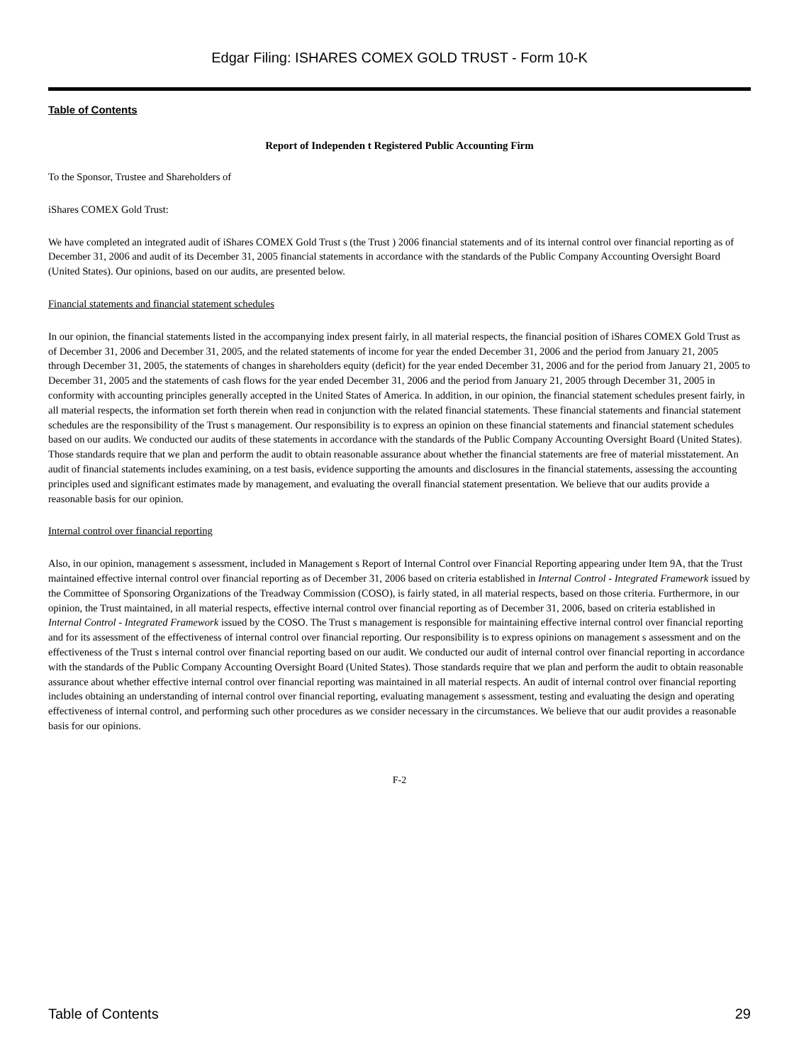Edgar Filing: ISHARES COMEX GOLD TRUST - Form 10-K
Table of Contents
Report of Independen t Registered Public Accounting Firm
To the Sponsor, Trustee and Shareholders of
iShares COMEX Gold Trust:
We have completed an integrated audit of iShares COMEX Gold Trust s (the Trust ) 2006 financial statements and of its internal control over financial reporting as of December 31, 2006 and audit of its December 31, 2005 financial statements in accordance with the standards of the Public Company Accounting Oversight Board (United States). Our opinions, based on our audits, are presented below.
Financial statements and financial statement schedules
In our opinion, the financial statements listed in the accompanying index present fairly, in all material respects, the financial position of iShares COMEX Gold Trust as of December 31, 2006 and December 31, 2005, and the related statements of income for year the ended December 31, 2006 and the period from January 21, 2005 through December 31, 2005, the statements of changes in shareholders equity (deficit) for the year ended December 31, 2006 and for the period from January 21, 2005 to December 31, 2005 and the statements of cash flows for the year ended December 31, 2006 and the period from January 21, 2005 through December 31, 2005 in conformity with accounting principles generally accepted in the United States of America. In addition, in our opinion, the financial statement schedules present fairly, in all material respects, the information set forth therein when read in conjunction with the related financial statements. These financial statements and financial statement schedules are the responsibility of the Trust s management. Our responsibility is to express an opinion on these financial statements and financial statement schedules based on our audits. We conducted our audits of these statements in accordance with the standards of the Public Company Accounting Oversight Board (United States). Those standards require that we plan and perform the audit to obtain reasonable assurance about whether the financial statements are free of material misstatement. An audit of financial statements includes examining, on a test basis, evidence supporting the amounts and disclosures in the financial statements, assessing the accounting principles used and significant estimates made by management, and evaluating the overall financial statement presentation. We believe that our audits provide a reasonable basis for our opinion.
Internal control over financial reporting
Also, in our opinion, management s assessment, included in Management s Report of Internal Control over Financial Reporting appearing under Item 9A, that the Trust maintained effective internal control over financial reporting as of December 31, 2006 based on criteria established in Internal Control - Integrated Framework issued by the Committee of Sponsoring Organizations of the Treadway Commission (COSO), is fairly stated, in all material respects, based on those criteria. Furthermore, in our opinion, the Trust maintained, in all material respects, effective internal control over financial reporting as of December 31, 2006, based on criteria established in Internal Control - Integrated Framework issued by the COSO. The Trust s management is responsible for maintaining effective internal control over financial reporting and for its assessment of the effectiveness of internal control over financial reporting. Our responsibility is to express opinions on management s assessment and on the effectiveness of the Trust s internal control over financial reporting based on our audit. We conducted our audit of internal control over financial reporting in accordance with the standards of the Public Company Accounting Oversight Board (United States). Those standards require that we plan and perform the audit to obtain reasonable assurance about whether effective internal control over financial reporting was maintained in all material respects. An audit of internal control over financial reporting includes obtaining an understanding of internal control over financial reporting, evaluating management s assessment, testing and evaluating the design and operating effectiveness of internal control, and performing such other procedures as we consider necessary in the circumstances. We believe that our audit provides a reasonable basis for our opinions.
F-2
Table of Contents 29